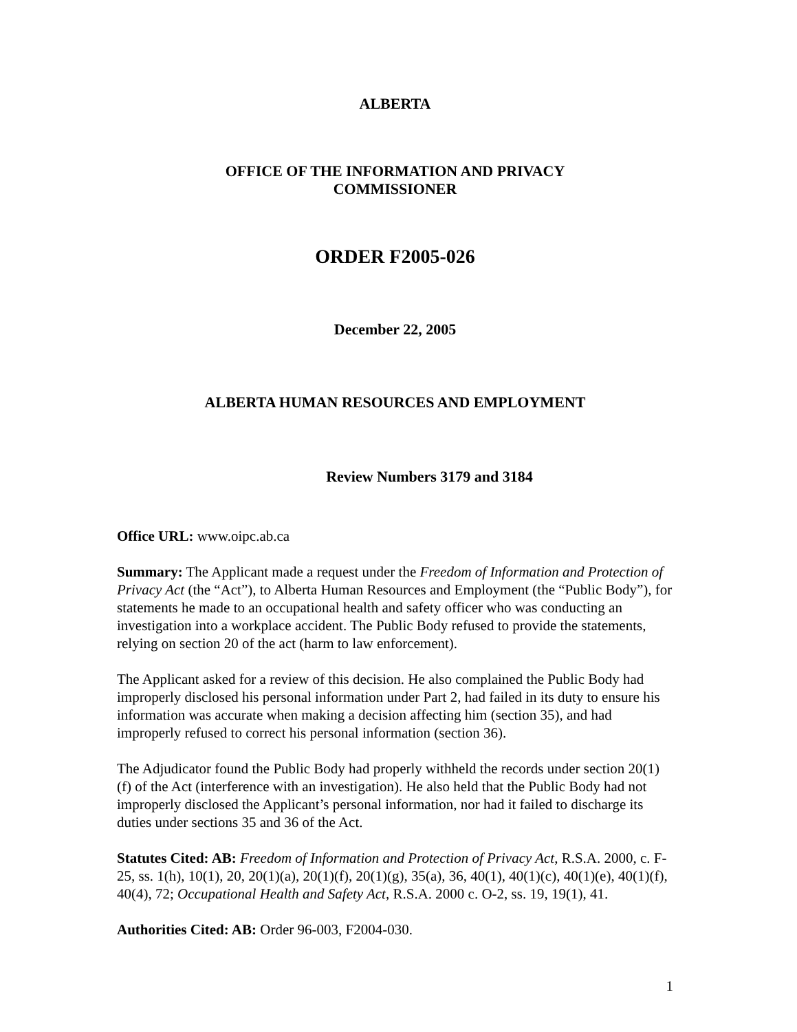ALBERTA
OFFICE OF THE INFORMATION AND PRIVACY
COMMISSIONER
ORDER F2005-026
December 22, 2005
ALBERTA HUMAN RESOURCES AND EMPLOYMENT
Review Numbers 3179 and 3184
Office URL: www.oipc.ab.ca
Summary: The Applicant made a request under the Freedom of Information and Protection of Privacy Act (the “Act”), to Alberta Human Resources and Employment (the “Public Body”), for statements he made to an occupational health and safety officer who was conducting an investigation into a workplace accident. The Public Body refused to provide the statements, relying on section 20 of the act (harm to law enforcement).
The Applicant asked for a review of this decision. He also complained the Public Body had improperly disclosed his personal information under Part 2, had failed in its duty to ensure his information was accurate when making a decision affecting him (section 35), and had improperly refused to correct his personal information (section 36).
The Adjudicator found the Public Body had properly withheld the records under section 20(1)(f) of the Act (interference with an investigation). He also held that the Public Body had not improperly disclosed the Applicant’s personal information, nor had it failed to discharge its duties under sections 35 and 36 of the Act.
Statutes Cited: AB: Freedom of Information and Protection of Privacy Act, R.S.A. 2000, c. F-25, ss. 1(h), 10(1), 20, 20(1)(a), 20(1)(f), 20(1)(g), 35(a), 36, 40(1), 40(1)(c), 40(1)(e), 40(1)(f), 40(4), 72; Occupational Health and Safety Act, R.S.A. 2000 c. O-2, ss. 19, 19(1), 41.
Authorities Cited: AB: Order 96-003, F2004-030.
1